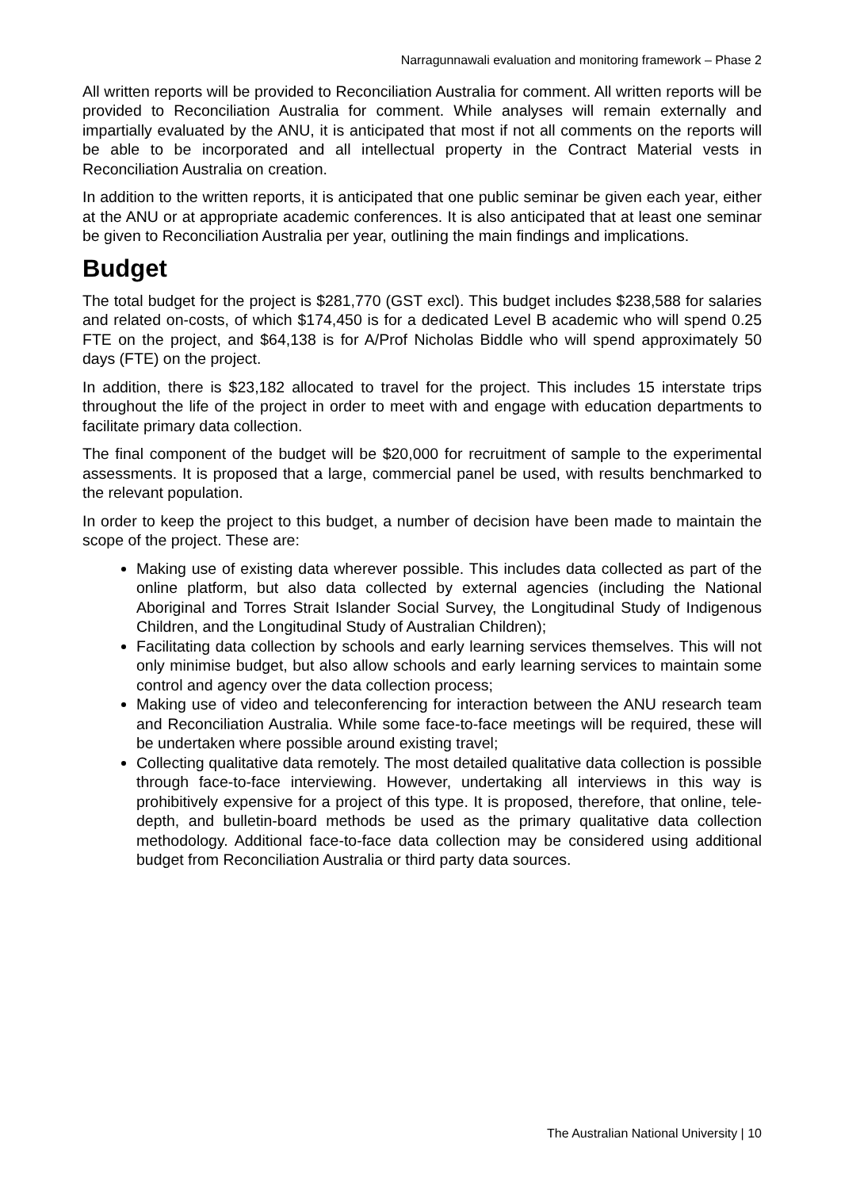Narragunnawali evaluation and monitoring framework – Phase 2
All written reports will be provided to Reconciliation Australia for comment. All written reports will be provided to Reconciliation Australia for comment. While analyses will remain externally and impartially evaluated by the ANU, it is anticipated that most if not all comments on the reports will be able to be incorporated and all intellectual property in the Contract Material vests in Reconciliation Australia on creation.
In addition to the written reports, it is anticipated that one public seminar be given each year, either at the ANU or at appropriate academic conferences. It is also anticipated that at least one seminar be given to Reconciliation Australia per year, outlining the main findings and implications.
Budget
The total budget for the project is $281,770 (GST excl). This budget includes $238,588 for salaries and related on-costs, of which $174,450 is for a dedicated Level B academic who will spend 0.25 FTE on the project, and $64,138 is for A/Prof Nicholas Biddle who will spend approximately 50 days (FTE) on the project.
In addition, there is $23,182 allocated to travel for the project. This includes 15 interstate trips throughout the life of the project in order to meet with and engage with education departments to facilitate primary data collection.
The final component of the budget will be $20,000 for recruitment of sample to the experimental assessments. It is proposed that a large, commercial panel be used, with results benchmarked to the relevant population.
In order to keep the project to this budget, a number of decision have been made to maintain the scope of the project. These are:
Making use of existing data wherever possible. This includes data collected as part of the online platform, but also data collected by external agencies (including the National Aboriginal and Torres Strait Islander Social Survey, the Longitudinal Study of Indigenous Children, and the Longitudinal Study of Australian Children);
Facilitating data collection by schools and early learning services themselves. This will not only minimise budget, but also allow schools and early learning services to maintain some control and agency over the data collection process;
Making use of video and teleconferencing for interaction between the ANU research team and Reconciliation Australia. While some face-to-face meetings will be required, these will be undertaken where possible around existing travel;
Collecting qualitative data remotely. The most detailed qualitative data collection is possible through face-to-face interviewing. However, undertaking all interviews in this way is prohibitively expensive for a project of this type. It is proposed, therefore, that online, tele-depth, and bulletin-board methods be used as the primary qualitative data collection methodology. Additional face-to-face data collection may be considered using additional budget from Reconciliation Australia or third party data sources.
The Australian National University | 10